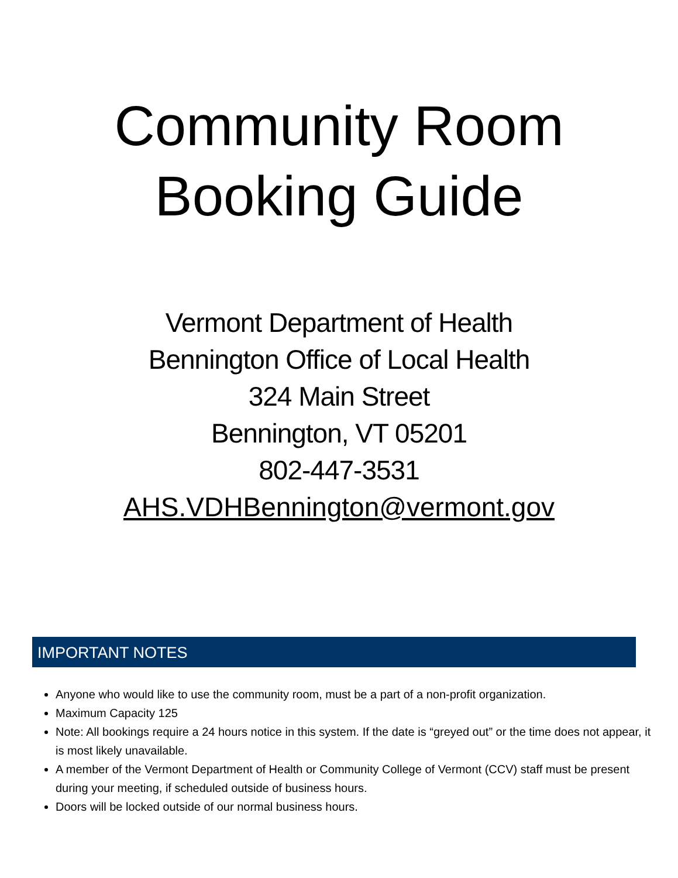Community Room
Booking Guide
Vermont Department of Health
Bennington Office of Local Health
324 Main Street
Bennington, VT 05201
802-447-3531
AHS.VDHBennington@vermont.gov
IMPORTANT NOTES
Anyone who would like to use the community room, must be a part of a non-profit organization.
Maximum Capacity 125
Note: All bookings require a 24 hours notice in this system. If the date is “greyed out” or the time does not appear, it is most likely unavailable.
A member of the Vermont Department of Health or Community College of Vermont (CCV) staff must be present during your meeting, if scheduled outside of business hours.
Doors will be locked outside of our normal business hours.